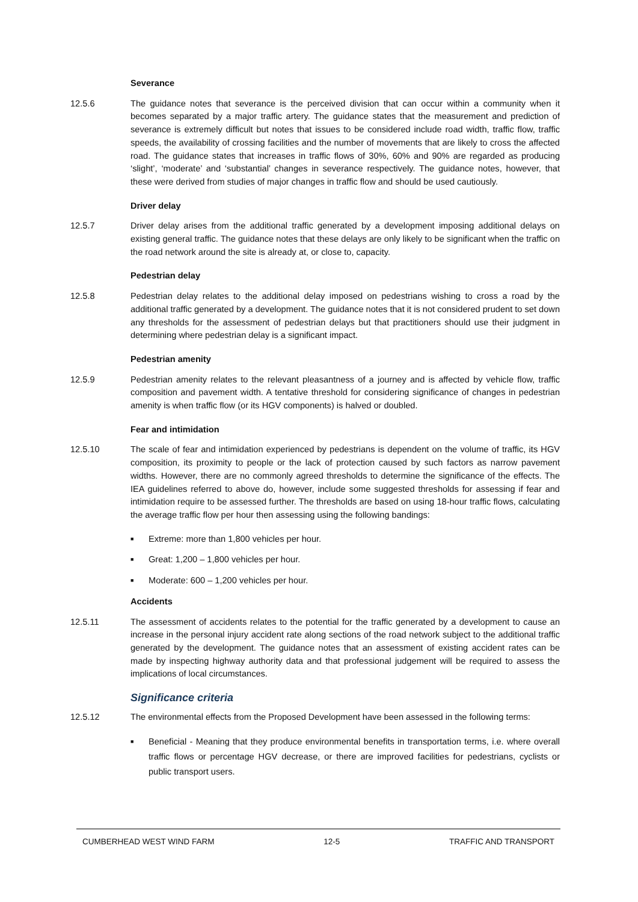Severance
12.5.6 The guidance notes that severance is the perceived division that can occur within a community when it becomes separated by a major traffic artery. The guidance states that the measurement and prediction of severance is extremely difficult but notes that issues to be considered include road width, traffic flow, traffic speeds, the availability of crossing facilities and the number of movements that are likely to cross the affected road. The guidance states that increases in traffic flows of 30%, 60% and 90% are regarded as producing ‘slight’, ‘moderate’ and ‘substantial’ changes in severance respectively. The guidance notes, however, that these were derived from studies of major changes in traffic flow and should be used cautiously.
Driver delay
12.5.7 Driver delay arises from the additional traffic generated by a development imposing additional delays on existing general traffic. The guidance notes that these delays are only likely to be significant when the traffic on the road network around the site is already at, or close to, capacity.
Pedestrian delay
12.5.8 Pedestrian delay relates to the additional delay imposed on pedestrians wishing to cross a road by the additional traffic generated by a development. The guidance notes that it is not considered prudent to set down any thresholds for the assessment of pedestrian delays but that practitioners should use their judgment in determining where pedestrian delay is a significant impact.
Pedestrian amenity
12.5.9 Pedestrian amenity relates to the relevant pleasantness of a journey and is affected by vehicle flow, traffic composition and pavement width. A tentative threshold for considering significance of changes in pedestrian amenity is when traffic flow (or its HGV components) is halved or doubled.
Fear and intimidation
12.5.10 The scale of fear and intimidation experienced by pedestrians is dependent on the volume of traffic, its HGV composition, its proximity to people or the lack of protection caused by such factors as narrow pavement widths. However, there are no commonly agreed thresholds to determine the significance of the effects. The IEA guidelines referred to above do, however, include some suggested thresholds for assessing if fear and intimidation require to be assessed further. The thresholds are based on using 18-hour traffic flows, calculating the average traffic flow per hour then assessing using the following bandings:
■ Extreme: more than 1,800 vehicles per hour.
■ Great: 1,200 – 1,800 vehicles per hour.
■ Moderate: 600 – 1,200 vehicles per hour.
Accidents
12.5.11 The assessment of accidents relates to the potential for the traffic generated by a development to cause an increase in the personal injury accident rate along sections of the road network subject to the additional traffic generated by the development. The guidance notes that an assessment of existing accident rates can be made by inspecting highway authority data and that professional judgement will be required to assess the implications of local circumstances.
Significance criteria
12.5.12 The environmental effects from the Proposed Development have been assessed in the following terms:
■ Beneficial - Meaning that they produce environmental benefits in transportation terms, i.e. where overall traffic flows or percentage HGV decrease, or there are improved facilities for pedestrians, cyclists or public transport users.
CUMBERHEAD WEST WIND FARM 12-5 TRAFFIC AND TRANSPORT